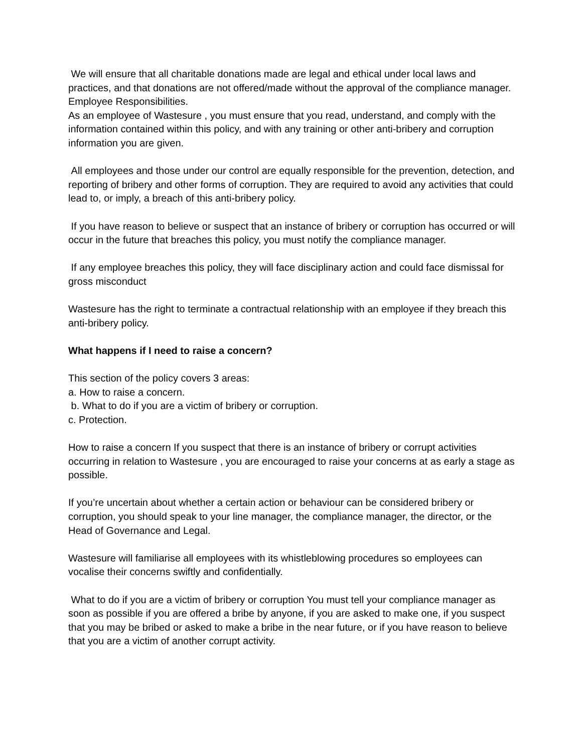We will ensure that all charitable donations made are legal and ethical under local laws and practices, and that donations are not offered/made without the approval of the compliance manager.
Employee Responsibilities.
As an employee of Wastesure , you must ensure that you read, understand, and comply with the information contained within this policy, and with any training or other anti-bribery and corruption information you are given.
All employees and those under our control are equally responsible for the prevention, detection, and reporting of bribery and other forms of corruption. They are required to avoid any activities that could lead to, or imply, a breach of this anti-bribery policy.
If you have reason to believe or suspect that an instance of bribery or corruption has occurred or will occur in the future that breaches this policy, you must notify the compliance manager.
If any employee breaches this policy, they will face disciplinary action and could face dismissal for gross misconduct
Wastesure has the right to terminate a contractual relationship with an employee if they breach this anti-bribery policy.
What happens if I need to raise a concern?
This section of the policy covers 3 areas:
a. How to raise a concern.
b. What to do if you are a victim of bribery or corruption.
c. Protection.
How to raise a concern If you suspect that there is an instance of bribery or corrupt activities occurring in relation to Wastesure , you are encouraged to raise your concerns at as early a stage as possible.
If you’re uncertain about whether a certain action or behaviour can be considered bribery or corruption, you should speak to your line manager, the compliance manager, the director, or the Head of Governance and Legal.
Wastesure will familiarise all employees with its whistleblowing procedures so employees can vocalise their concerns swiftly and confidentially.
What to do if you are a victim of bribery or corruption You must tell your compliance manager as soon as possible if you are offered a bribe by anyone, if you are asked to make one, if you suspect that you may be bribed or asked to make a bribe in the near future, or if you have reason to believe that you are a victim of another corrupt activity.